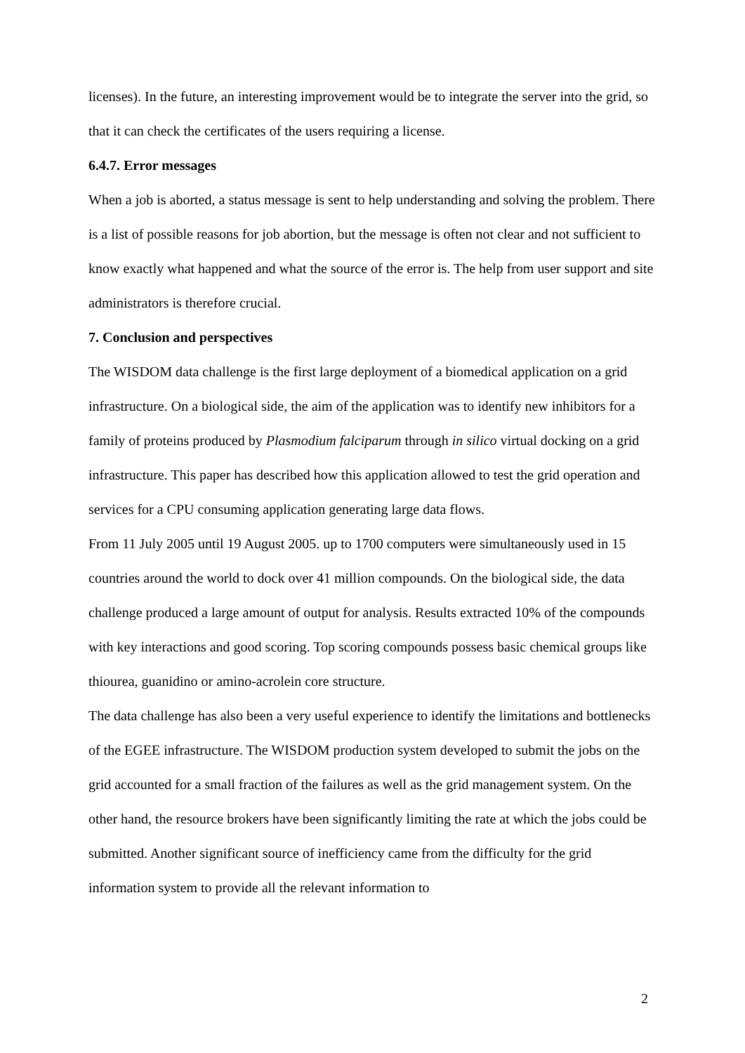licenses). In the future, an interesting improvement would be to integrate the server into the grid, so that it can check the certificates of the users requiring a license.
6.4.7. Error messages
When a job is aborted, a status message is sent to help understanding and solving the problem. There is a list of possible reasons for job abortion, but the message is often not clear and not sufficient to know exactly what happened and what the source of the error is. The help from user support and site administrators is therefore crucial.
7. Conclusion and perspectives
The WISDOM data challenge is the first large deployment of a biomedical application on a grid infrastructure. On a biological side, the aim of the application was to identify new inhibitors for a family of proteins produced by Plasmodium falciparum through in silico virtual docking on a grid infrastructure. This paper has described how this application allowed to test the grid operation and services for a CPU consuming application generating large data flows.
From 11 July 2005 until 19 August 2005. up to 1700 computers were simultaneously used in 15 countries around the world to dock over 41 million compounds. On the biological side, the data challenge produced a large amount of output for analysis. Results extracted 10% of the compounds with key interactions and good scoring. Top scoring compounds possess basic chemical groups like thiourea, guanidino or amino-acrolein core structure.
The data challenge has also been a very useful experience to identify the limitations and bottlenecks of the EGEE infrastructure. The WISDOM production system developed to submit the jobs on the grid accounted for a small fraction of the failures as well as the grid management system. On the other hand, the resource brokers have been significantly limiting the rate at which the jobs could be submitted. Another significant source of inefficiency came from the difficulty for the grid information system to provide all the relevant information to
2